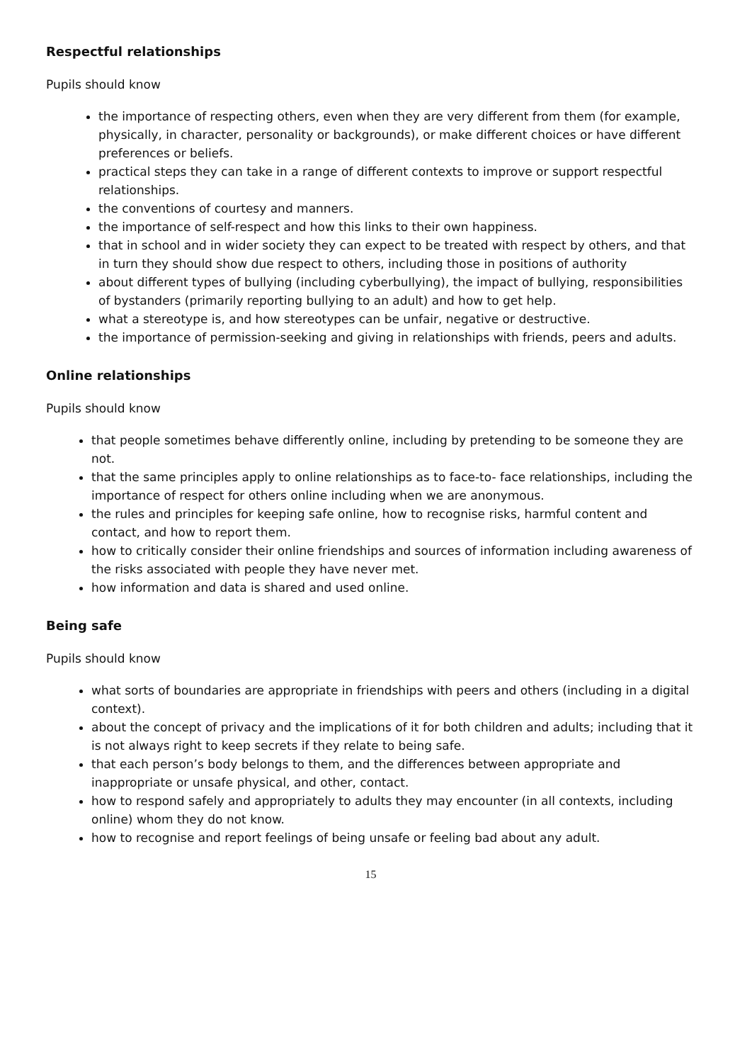Respectful relationships
Pupils should know
the importance of respecting others, even when they are very different from them (for example, physically, in character, personality or backgrounds), or make different choices or have different preferences or beliefs.
practical steps they can take in a range of different contexts to improve or support respectful relationships.
the conventions of courtesy and manners.
the importance of self-respect and how this links to their own happiness.
that in school and in wider society they can expect to be treated with respect by others, and that in turn they should show due respect to others, including those in positions of authority
about different types of bullying (including cyberbullying), the impact of bullying, responsibilities of bystanders (primarily reporting bullying to an adult) and how to get help.
what a stereotype is, and how stereotypes can be unfair, negative or destructive.
the importance of permission-seeking and giving in relationships with friends, peers and adults.
Online relationships
Pupils should know
that people sometimes behave differently online, including by pretending to be someone they are not.
that the same principles apply to online relationships as to face-to- face relationships, including the importance of respect for others online including when we are anonymous.
the rules and principles for keeping safe online, how to recognise risks, harmful content and contact, and how to report them.
how to critically consider their online friendships and sources of information including awareness of the risks associated with people they have never met.
how information and data is shared and used online.
Being safe
Pupils should know
what sorts of boundaries are appropriate in friendships with peers and others (including in a digital context).
about the concept of privacy and the implications of it for both children and adults; including that it is not always right to keep secrets if they relate to being safe.
that each person’s body belongs to them, and the differences between appropriate and inappropriate or unsafe physical, and other, contact.
how to respond safely and appropriately to adults they may encounter (in all contexts, including online) whom they do not know.
how to recognise and report feelings of being unsafe or feeling bad about any adult.
15